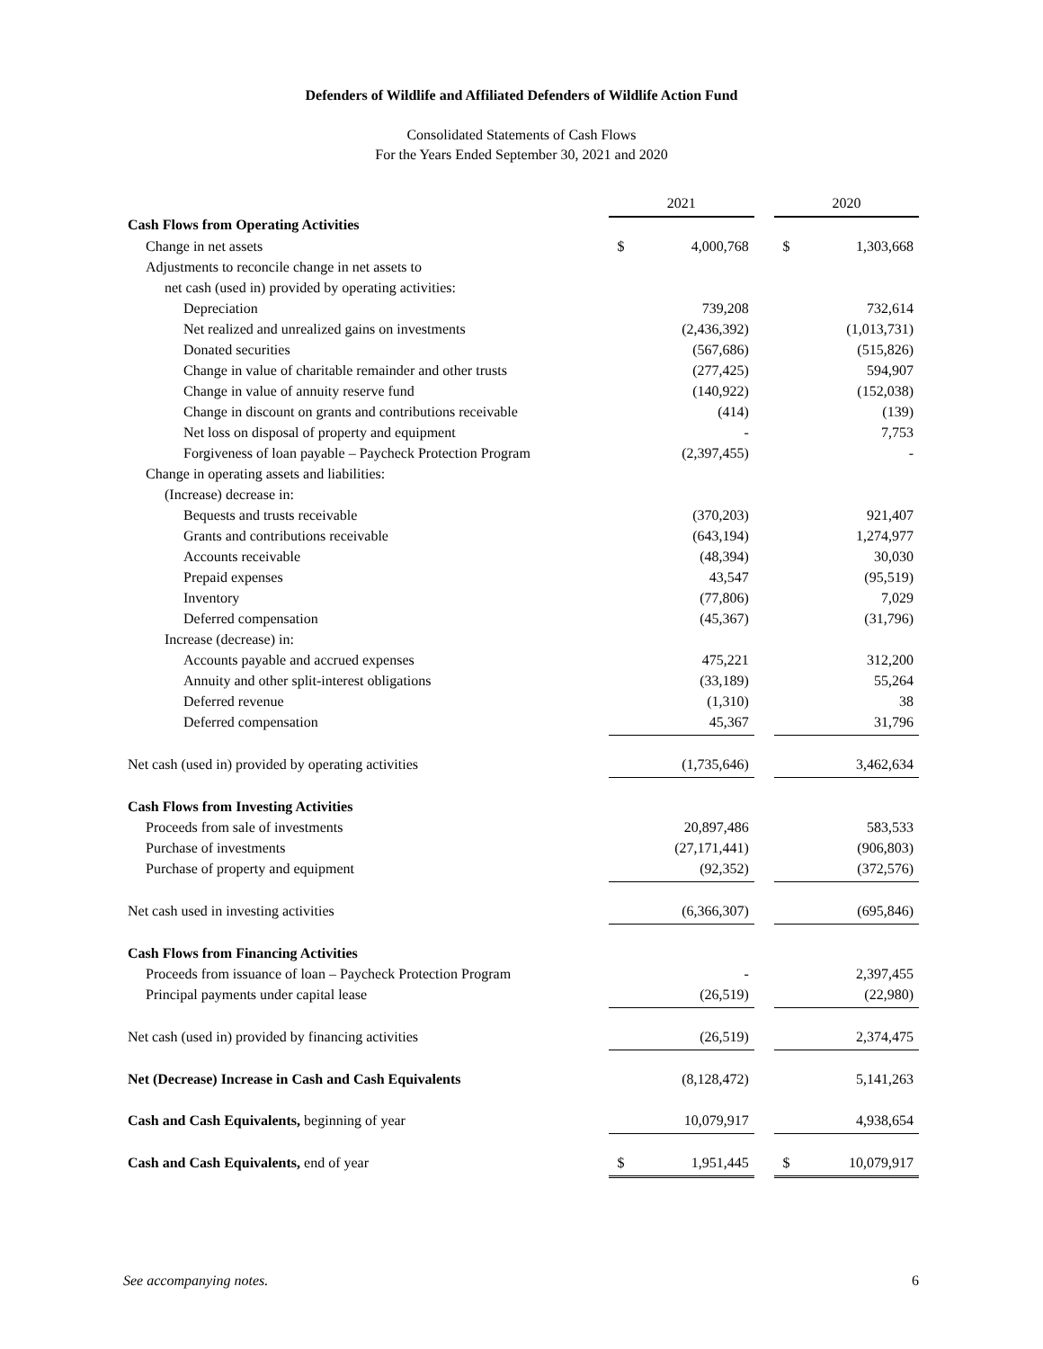Defenders of Wildlife and Affiliated Defenders of Wildlife Action Fund
Consolidated Statements of Cash Flows
For the Years Ended September 30, 2021 and 2020
| | 2021 | | | 2020 | |
| Cash Flows from Operating Activities | | | | | |
| Change in net assets | $ | 4,000,768 | | $ | 1,303,668 |
| Adjustments to reconcile change in net assets to | | | | | |
| net cash (used in) provided by operating activities: | | | | | |
| Depreciation | | 739,208 | | | 732,614 |
| Net realized and unrealized gains on investments | | (2,436,392) | | | (1,013,731) |
| Donated securities | | (567,686) | | | (515,826) |
| Change in value of charitable remainder and other trusts | | (277,425) | | | 594,907 |
| Change in value of annuity reserve fund | | (140,922) | | | (152,038) |
| Change in discount on grants and contributions receivable | | (414) | | | (139) |
| Net loss on disposal of property and equipment | | - | | | 7,753 |
| Forgiveness of loan payable – Paycheck Protection Program | | (2,397,455) | | | - |
| Change in operating assets and liabilities: | | | | | |
| (Increase) decrease in: | | | | | |
| Bequests and trusts receivable | | (370,203) | | | 921,407 |
| Grants and contributions receivable | | (643,194) | | | 1,274,977 |
| Accounts receivable | | (48,394) | | | 30,030 |
| Prepaid expenses | | 43,547 | | | (95,519) |
| Inventory | | (77,806) | | | 7,029 |
| Deferred compensation | | (45,367) | | | (31,796) |
| Increase (decrease) in: | | | | | |
| Accounts payable and accrued expenses | | 475,221 | | | 312,200 |
| Annuity and other split-interest obligations | | (33,189) | | | 55,264 |
| Deferred revenue | | (1,310) | | | 38 |
| Deferred compensation | | 45,367 | | | 31,796 |
| Net cash (used in) provided by operating activities | | (1,735,646) | | | 3,462,634 |
| Cash Flows from Investing Activities | | | | | |
| Proceeds from sale of investments | | 20,897,486 | | | 583,533 |
| Purchase of investments | | (27,171,441) | | | (906,803) |
| Purchase of property and equipment | | (92,352) | | | (372,576) |
| Net cash used in investing activities | | (6,366,307) | | | (695,846) |
| Cash Flows from Financing Activities | | | | | |
| Proceeds from issuance of loan – Paycheck Protection Program | | - | | | 2,397,455 |
| Principal payments under capital lease | | (26,519) | | | (22,980) |
| Net cash (used in) provided by financing activities | | (26,519) | | | 2,374,475 |
| Net (Decrease) Increase in Cash and Cash Equivalents | | (8,128,472) | | | 5,141,263 |
| Cash and Cash Equivalents, beginning of year | | 10,079,917 | | | 4,938,654 |
| Cash and Cash Equivalents, end of year | $ | 1,951,445 | | $ | 10,079,917 |
See accompanying notes. 6